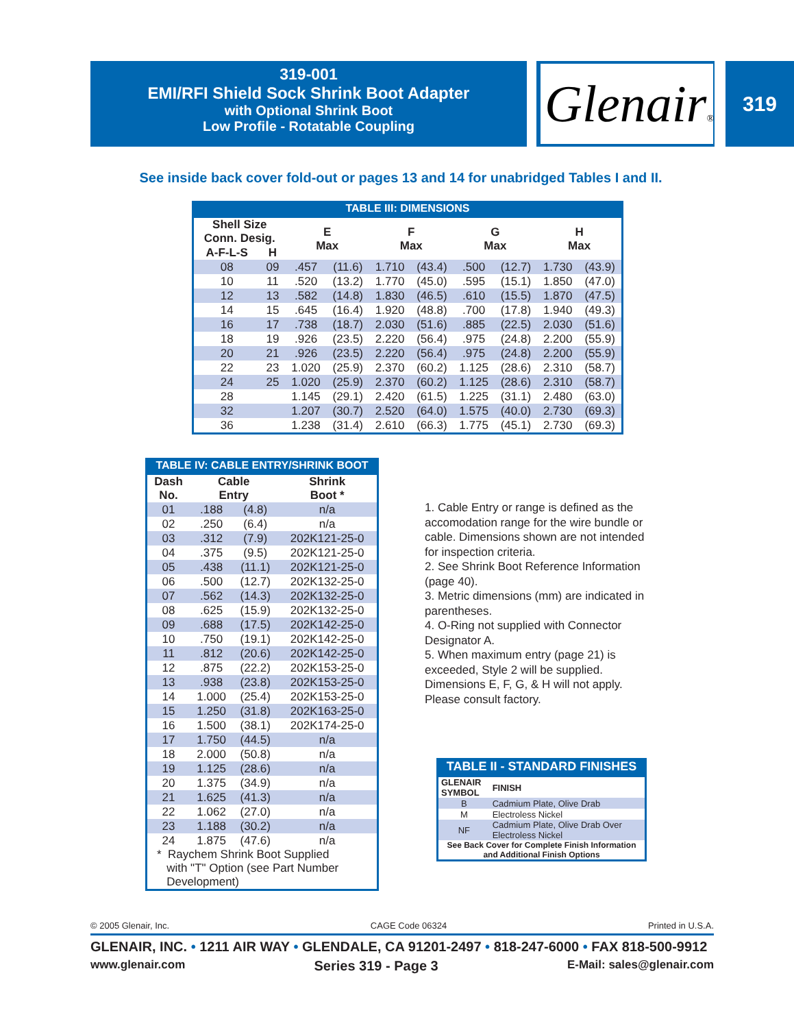319-001
EMI/RFI Shield Sock Shrink Boot Adapter
with Optional Shrink Boot
Low Profile - Rotatable Coupling
Glenair® 319
See inside back cover fold-out or pages 13 and 14 for unabridged Tables I and II.
TABLE III: DIMENSIONS
| Shell Size Conn. Desig. | | E Max | | F Max | | G Max | | H Max | |
| --- | --- | --- | --- | --- | --- | --- | --- | --- | --- |
| A-F-L-S | H | | | | | | | | |
| 08 | 09 | .457 | (11.6) | 1.710 | (43.4) | .500 | (12.7) | 1.730 | (43.9) |
| 10 | 11 | .520 | (13.2) | 1.770 | (45.0) | .595 | (15.1) | 1.850 | (47.0) |
| 12 | 13 | .582 | (14.8) | 1.830 | (46.5) | .610 | (15.5) | 1.870 | (47.5) |
| 14 | 15 | .645 | (16.4) | 1.920 | (48.8) | .700 | (17.8) | 1.940 | (49.3) |
| 16 | 17 | .738 | (18.7) | 2.030 | (51.6) | .885 | (22.5) | 2.030 | (51.6) |
| 18 | 19 | .926 | (23.5) | 2.220 | (56.4) | .975 | (24.8) | 2.200 | (55.9) |
| 20 | 21 | .926 | (23.5) | 2.220 | (56.4) | .975 | (24.8) | 2.200 | (55.9) |
| 22 | 23 | 1.020 | (25.9) | 2.370 | (60.2) | 1.125 | (28.6) | 2.310 | (58.7) |
| 24 | 25 | 1.020 | (25.9) | 2.370 | (60.2) | 1.125 | (28.6) | 2.310 | (58.7) |
| 28 | | 1.145 | (29.1) | 2.420 | (61.5) | 1.225 | (31.1) | 2.480 | (63.0) |
| 32 | | 1.207 | (30.7) | 2.520 | (64.0) | 1.575 | (40.0) | 2.730 | (69.3) |
| 36 | | 1.238 | (31.4) | 2.610 | (66.3) | 1.775 | (45.1) | 2.730 | (69.3) |
TABLE IV: CABLE ENTRY/SHRINK BOOT
| Dash No. | Cable Entry | | Shrink Boot * |
| --- | --- | --- | --- |
| 01 | .188 | (4.8) | n/a |
| 02 | .250 | (6.4) | n/a |
| 03 | .312 | (7.9) | 202K121-25-0 |
| 04 | .375 | (9.5) | 202K121-25-0 |
| 05 | .438 | (11.1) | 202K121-25-0 |
| 06 | .500 | (12.7) | 202K132-25-0 |
| 07 | .562 | (14.3) | 202K132-25-0 |
| 08 | .625 | (15.9) | 202K132-25-0 |
| 09 | .688 | (17.5) | 202K142-25-0 |
| 10 | .750 | (19.1) | 202K142-25-0 |
| 11 | .812 | (20.6) | 202K142-25-0 |
| 12 | .875 | (22.2) | 202K153-25-0 |
| 13 | .938 | (23.8) | 202K153-25-0 |
| 14 | 1.000 | (25.4) | 202K153-25-0 |
| 15 | 1.250 | (31.8) | 202K163-25-0 |
| 16 | 1.500 | (38.1) | 202K174-25-0 |
| 17 | 1.750 | (44.5) | n/a |
| 18 | 2.000 | (50.8) | n/a |
| 19 | 1.125 | (28.6) | n/a |
| 20 | 1.375 | (34.9) | n/a |
| 21 | 1.625 | (41.3) | n/a |
| 22 | 1.062 | (27.0) | n/a |
| 23 | 1.188 | (30.2) | n/a |
| 24 | 1.875 | (47.6) | n/a |
| * Raychem Shrink Boot Supplied with "T" Option (see Part Number Development) | | | |
1. Cable Entry or range is defined as the accomodation range for the wire bundle or cable. Dimensions shown are not intended for inspection criteria.
2. See Shrink Boot Reference Information (page 40).
3. Metric dimensions (mm) are indicated in parentheses.
4. O-Ring not supplied with Connector Designator A.
5. When maximum entry (page 21) is exceeded, Style 2 will be supplied. Dimensions E, F, G, & H will not apply. Please consult factory.
TABLE II - STANDARD FINISHES
| GLENAIR SYMBOL | FINISH |
| --- | --- |
| B | Cadmium Plate, Olive Drab |
| M | Electroless Nickel |
| NF | Cadmium Plate, Olive Drab Over Electroless Nickel |
| See Back Cover for Complete Finish Information and Additional Finish Options | |
© 2005 Glenair, Inc. CAGE Code 06324 Printed in U.S.A.
GLENAIR, INC. • 1211 AIR WAY • GLENDALE, CA 91201-2497 • 818-247-6000 • FAX 818-500-9912
www.glenair.com Series 319 - Page 3 E-Mail: sales@glenair.com